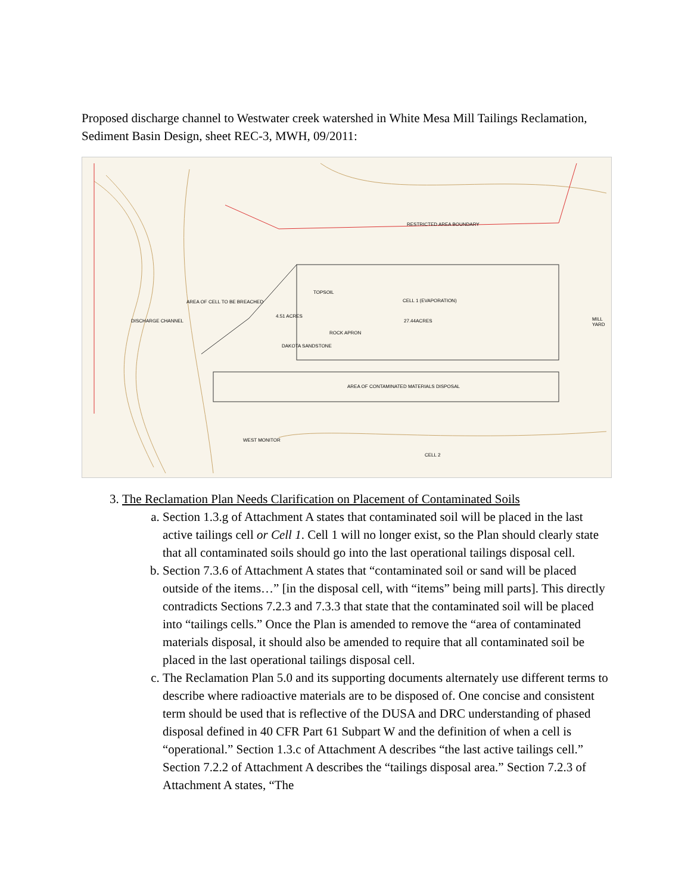Proposed discharge channel to Westwater creek watershed in White Mesa Mill Tailings Reclamation, Sediment Basin Design, sheet REC-3, MWH, 09/2011:
RESTRICTED AREA BOUNDARY
CELL 1 (EVAPORATION)
27.44ACRES
TOPSOIL
DISCHARGE CHANNEL
AREA OF CELL TO BE BREACHED
4.51 ACRES
ROCK APRON
DAKOTA SANDSTONE
AREA OF CONTAMINATED MATERIALS DISPOSAL
MILL YARD
CELL 2
WEST MONITOR
3. The Reclamation Plan Needs Clarification on Placement of Contaminated Soils
a. Section 1.3.g of Attachment A states that contaminated soil will be placed in the last active tailings cell or Cell 1. Cell 1 will no longer exist, so the Plan should clearly state that all contaminated soils should go into the last operational tailings disposal cell.
b. Section 7.3.6 of Attachment A states that “contaminated soil or sand will be placed outside of the items…” [in the disposal cell, with “items” being mill parts]. This directly contradicts Sections 7.2.3 and 7.3.3 that state that the contaminated soil will be placed into “tailings cells.” Once the Plan is amended to remove the “area of contaminated materials disposal, it should also be amended to require that all contaminated soil be placed in the last operational tailings disposal cell.
c. The Reclamation Plan 5.0 and its supporting documents alternately use different terms to describe where radioactive materials are to be disposed of. One concise and consistent term should be used that is reflective of the DUSA and DRC understanding of phased disposal defined in 40 CFR Part 61 Subpart W and the definition of when a cell is “operational.” Section 1.3.c of Attachment A describes “the last active tailings cell.” Section 7.2.2 of Attachment A describes the “tailings disposal area.” Section 7.2.3 of Attachment A states, “The